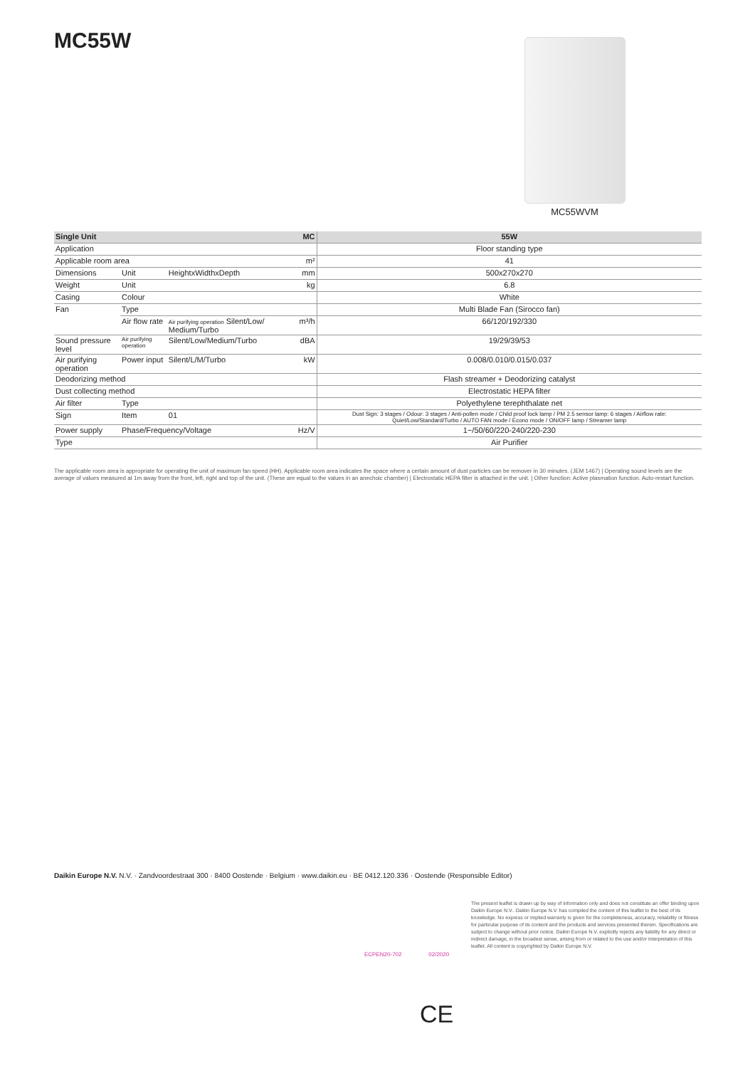MC55W MC55WVM
| Single Unit | | | MC | 55W |
| --- | --- | --- | --- | --- |
| Application | | | | Floor standing type |
| Applicable room area | | | m² | 41 |
| Dimensions | Unit | HeightxWidthxDepth | mm | 500x270x270 |
| Weight | Unit | | kg | 6.8 |
| Casing | Colour | | | White |
| Fan | Type | | | Multi Blade Fan (Sirocco fan) |
| | Air flow rate | Air purifying operation Silent/Low/ Medium/Turbo | m³/h | 66/120/192/330 |
| Sound pressure level | Air purifying operation | Silent/Low/Medium/Turbo | dBA | 19/29/39/53 |
| Air purifying operation | Power input | Silent/L/M/Turbo | kW | 0.008/0.010/0.015/0.037 |
| Deodorizing method | | | | Flash streamer + Deodorizing catalyst |
| Dust collecting method | | | | Electrostatic HEPA filter |
| Air filter | Type | | | Polyethylene terephthalate net |
| Sign | Item | 01 | | Dust Sign: 3 stages / Odour: 3 stages / Anti-pollen mode / Child proof lock lamp / PM 2.5 sensor lamp: 6 stages / Airflow rate: Quiet/Low/Standard/Turbo / AUTO FAN mode / Econo mode / ON/OFF lamp / Streamer lamp |
| Power supply | Phase/Frequency/Voltage | | Hz/V | 1~/50/60/220-240/220-230 |
| Type | | | | Air Purifier |
The applicable room area is appropriate for operating the unit of maximum fan speed (HH). Applicable room area indicates the space where a certain amount of dust particles can be remover in 30 minutes. (JEM 1467) | Operating sound levels are the average of values measured at 1m away from the front, left, right and top of the unit. (These are equal to the values in an anechoic chamber) | Electrostatic HEPA filter is attached in the unit. | Other function: Active plasmation function. Auto-restart function.
Daikin Europe N.V. N.V. · Zandvoordestraat 300 · 8400 Oostende · Belgium · www.daikin.eu · BE 0412.120.336 · Oostende (Responsible Editor)
ECPEN20-702 02/2020
The present leaflet is drawn up by way of information only and does not constitute an offer binding upon Daikin Europe N.V.. Daikin Europe N.V. has compiled the content of this leaflet to the best of its knowledge. No express or implied warranty is given for the completeness, accuracy, reliability or fitness for particular purpose of its content and the products and services presented therein. Specifications are subject to change without prior notice. Daikin Europe N.V. explicitly rejects any liability for any direct or indirect damage, in the broadest sense, arising from or related to the use and/or interpretation of this leaflet. All content is copyrighted by Daikin Europe N.V.
CE